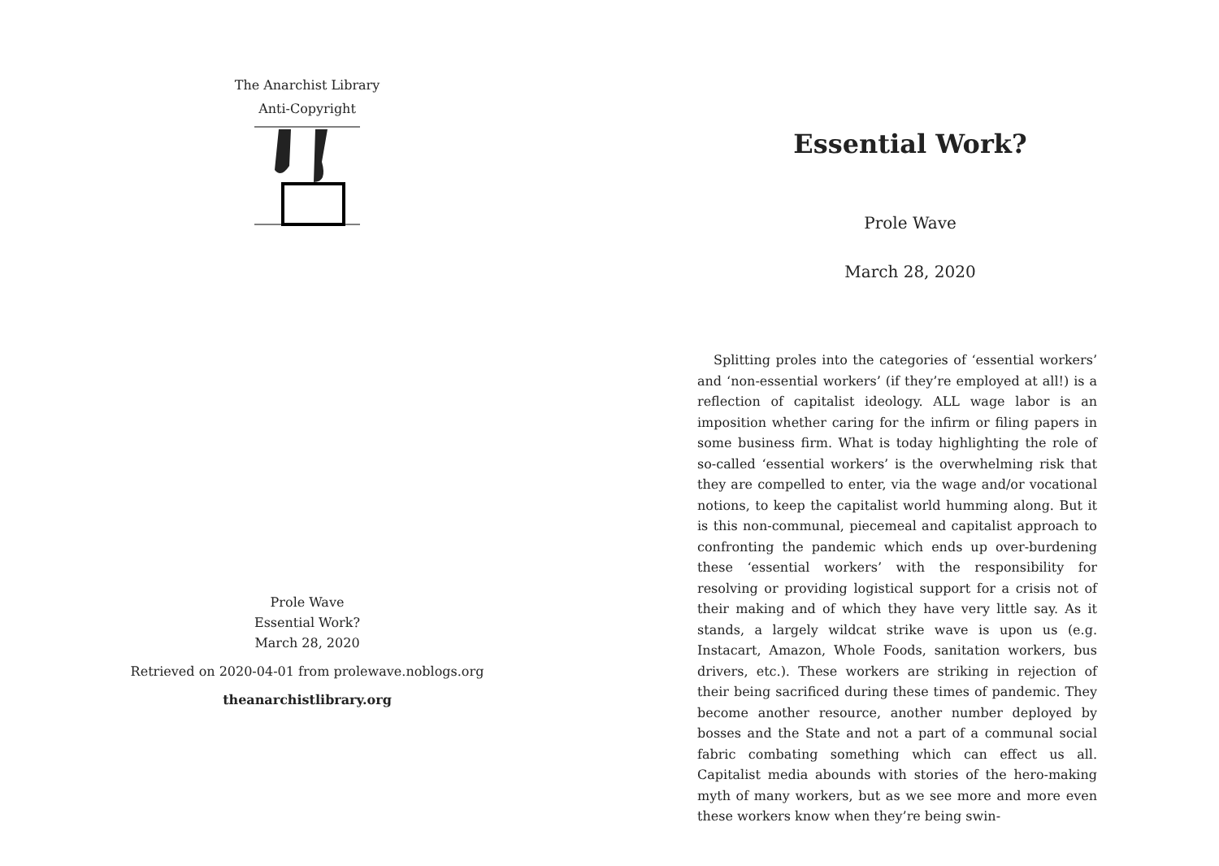The Anarchist Library
Anti-Copyright
Prole Wave
Essential Work?
March 28, 2020
Retrieved on 2020-04-01 from prolewave.noblogs.org
theanarchistlibrary.org
Essential Work?
Prole Wave
March 28, 2020
Splitting proles into the categories of ‘essential workers’ and ‘non-essential workers’ (if they’re employed at all!) is a reflection of capitalist ideology. ALL wage labor is an imposition whether caring for the infirm or filing papers in some business firm. What is today highlighting the role of so-called ‘essential workers’ is the overwhelming risk that they are compelled to enter, via the wage and/or vocational notions, to keep the capitalist world humming along. But it is this non-communal, piecemeal and capitalist approach to confronting the pandemic which ends up over-burdening these ‘essential workers’ with the responsibility for resolving or providing logistical support for a crisis not of their making and of which they have very little say. As it stands, a largely wildcat strike wave is upon us (e.g. Instacart, Amazon, Whole Foods, sanitation workers, bus drivers, etc.). These workers are striking in rejection of their being sacrificed during these times of pandemic. They become another resource, another number deployed by bosses and the State and not a part of a communal social fabric combating something which can effect us all. Capitalist media abounds with stories of the hero-making myth of many workers, but as we see more and more even these workers know when they’re being swin-